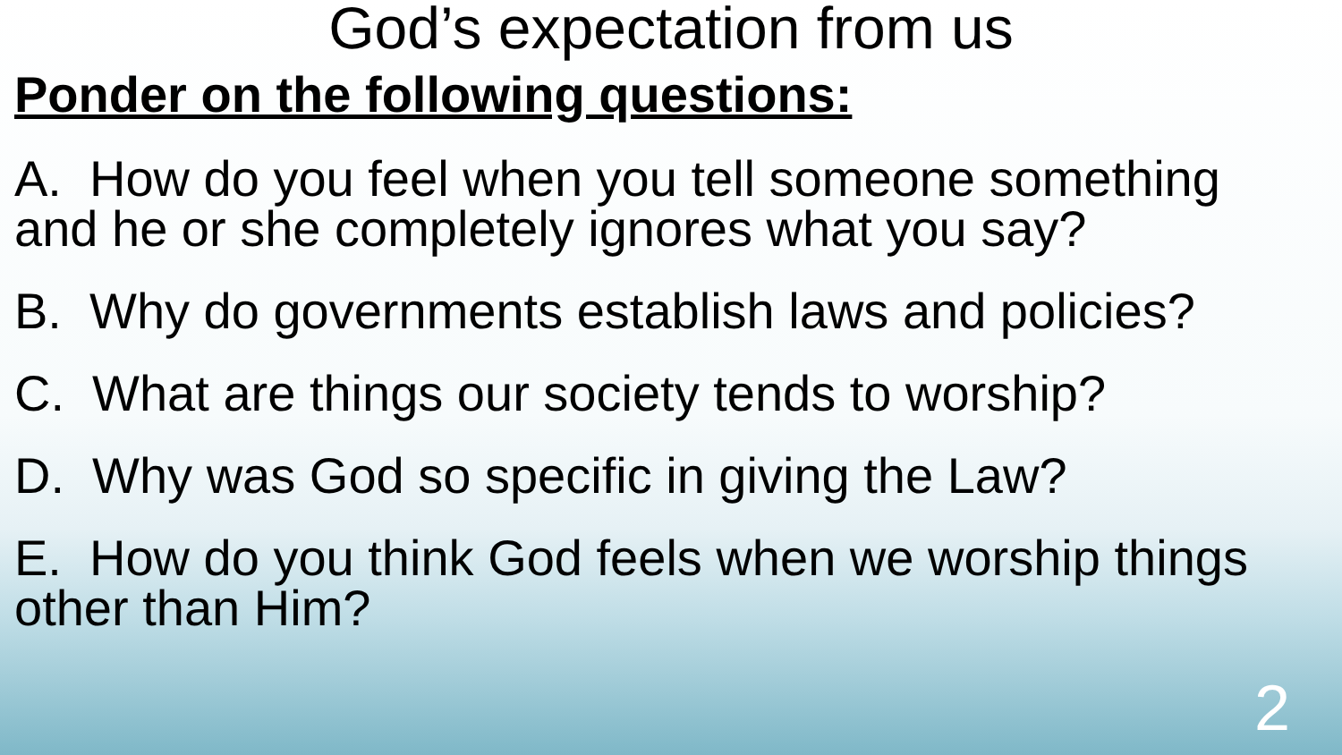God’s expectation from us
Ponder on the following questions:
A. How do you feel when you tell someone something and he or she completely ignores what you say?
B. Why do governments establish laws and policies?
C. What are things our society tends to worship?
D. Why was God so specific in giving the Law?
E. How do you think God feels when we worship things other than Him?
2